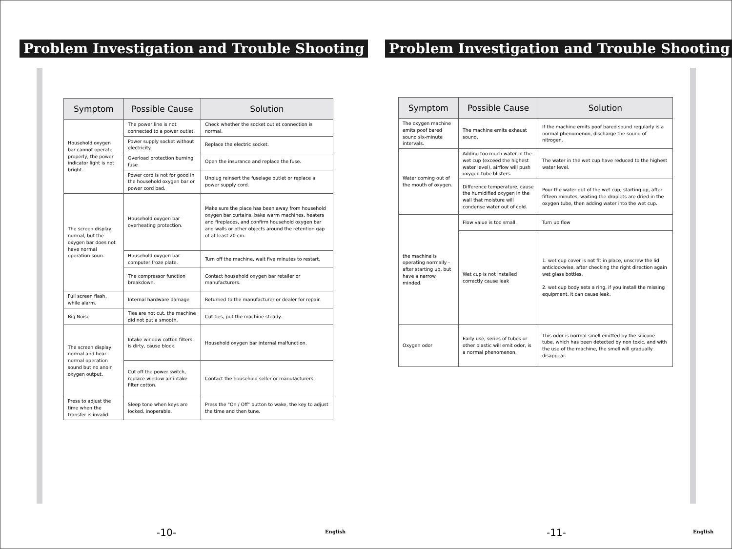Problem Investigation and Trouble Shooting
| Symptom | Possible Cause | Solution |
| --- | --- | --- |
| Household oxygen bar cannot operate properly, the power indicator light is not bright. | The power line is not connected to a power outlet. | Check whether the socket outlet connection is normal. |
| | Power supply socket without electricity. | Replace the electric socket. |
| | Overload protection burning fuse | Open the insurance and replace the fuse. |
| | Power cord is not for good in the household oxygen bar or power cord bad. | Unplug reinsert the fuselage outlet or replace a power supply cord. |
| The screen display normal, but the oxygen bar does not have normal operation soun. | Household oxygen bar overheating protection. | Make sure the place has been away from household oxygen bar curtains, bake warm machines, heaters and fireplaces, and confirm household oxygen bar and walls or other objects around the retention gap of at least 20 cm. |
| | Household oxygen bar computer froze plate. | Turn off the machine, wait five minutes to restart. |
| | The compressor function breakdown. | Contact household oxygen bar retailer or manufacturers. |
| Full screen flash, while alarm. | Internal hardware damage | Returned to the manufacturer or dealer for repair. |
| Big Noise | Ties are not cut, the machine did not put a smooth. | Cut ties, put the machine steady. |
| The screen display normal and hear normal operation sound but no anoin oxygen output. | Intake window cotton filters is dirty, cause block. | Household oxygen bar internal malfunction. |
| | Cut off the power switch, replace window air intake filter cotton. | Contact the household seller or manufacturers. |
| Press to adjust the time when the transfer is invalid. | Sleep tone when keys are locked, inoperable. | Press the "On / Off" button to wake, the key to adjust the time and then tune. |
-10- English
Problem Investigation and Trouble Shooting
| Symptom | Possible Cause | Solution |
| --- | --- | --- |
| The oxygen machine emits poof bared sound six-minute intervals. | The machine emits exhaust sound. | If the machine emits poof bared sound regularly is a normal phenomenon, discharge the sound of nitrogen. |
| Water coming out of the mouth of oxygen. | Adding too much water in the wet cup (exceed the highest water level), airflow will push oxygen tube blisters. | The water in the wet cup have reduced to the highest water level. |
| | Difference temperature, cause the humidified oxygen in the wall that moisture will condense water out of cold. | Pour the water out of the wet cup, starting up, after fifteen minutes, waiting the droplets are dried in the oxygen tube, then adding water into the wet cup. |
| the machine is operating normally - after starting up, but have a narrow minded. | Flow value is too small. | Turn up flow |
| | Wet cup is not installed correctly cause leak | 1. wet cup cover is not fit in place, unscrew the lid anticlockwise, after checking the right direction again wet glass bottles. 2. wet cup body sets a ring, if you install the missing equipment, it can cause leak. |
| Oxygen odor | Early use, series of tubes or other plastic will emit odor, is a normal phenomenon. | This odor is normal smell emitted by the silicone tube, which has been detected by non toxic, and with the use of the machine, the smell will gradually disappear. |
-11- English